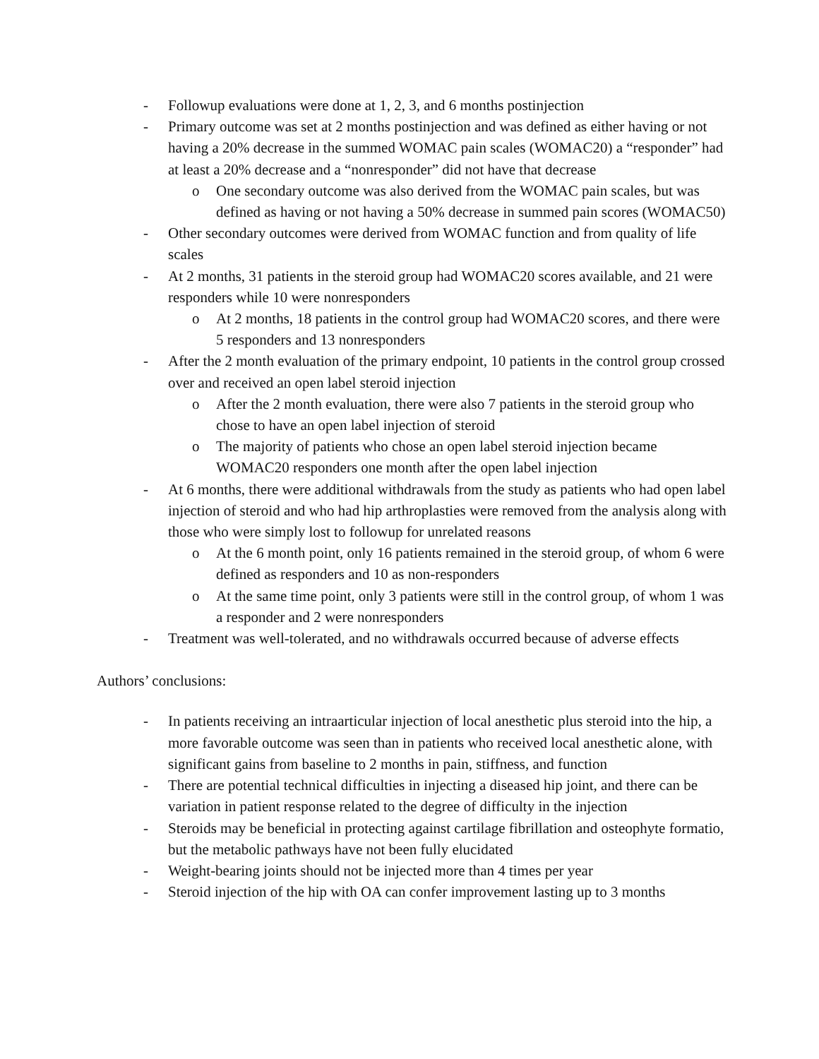- Followup evaluations were done at 1, 2, 3, and 6 months postinjection
- Primary outcome was set at 2 months postinjection and was defined as either having or not having a 20% decrease in the summed WOMAC pain scales (WOMAC20) a “responder” had at least a 20% decrease and a “nonresponder” did not have that decrease
o One secondary outcome was also derived from the WOMAC pain scales, but was defined as having or not having a 50% decrease in summed pain scores (WOMAC50)
- Other secondary outcomes were derived from WOMAC function and from quality of life scales
- At 2 months, 31 patients in the steroid group had WOMAC20 scores available, and 21 were responders while 10 were nonresponders
o At 2 months, 18 patients in the control group had WOMAC20 scores, and there were 5 responders and 13 nonresponders
- After the 2 month evaluation of the primary endpoint, 10 patients in the control group crossed over and received an open label steroid injection
o After the 2 month evaluation, there were also 7 patients in the steroid group who chose to have an open label injection of steroid
o The majority of patients who chose an open label steroid injection became WOMAC20 responders one month after the open label injection
- At 6 months, there were additional withdrawals from the study as patients who had open label injection of steroid and who had hip arthroplasties were removed from the analysis along with those who were simply lost to followup for unrelated reasons
o At the 6 month point, only 16 patients remained in the steroid group, of whom 6 were defined as responders and 10 as non-responders
o At the same time point, only 3 patients were still in the control group, of whom 1 was a responder and 2 were nonresponders
- Treatment was well-tolerated, and no withdrawals occurred because of adverse effects
Authors’ conclusions:
- In patients receiving an intraarticular injection of local anesthetic plus steroid into the hip, a more favorable outcome was seen than in patients who received local anesthetic alone, with significant gains from baseline to 2 months in pain, stiffness, and function
- There are potential technical difficulties in injecting a diseased hip joint, and there can be variation in patient response related to the degree of difficulty in the injection
- Steroids may be beneficial in protecting against cartilage fibrillation and osteophyte formatio, but the metabolic pathways have not been fully elucidated
- Weight-bearing joints should not be injected more than 4 times per year
- Steroid injection of the hip with OA can confer improvement lasting up to 3 months